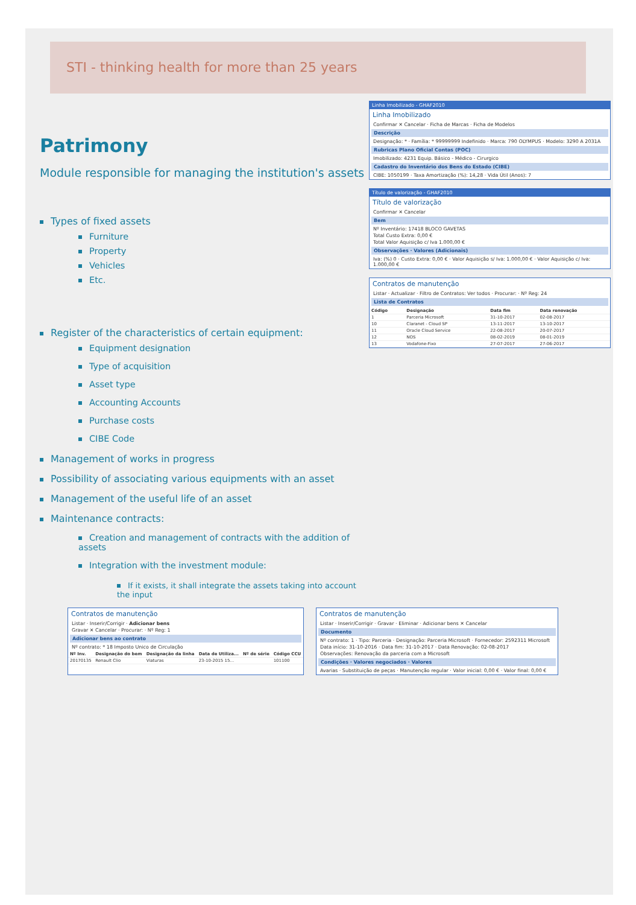STI - thinking health for more than 25 years
Patrimony
Module responsible for managing the institution's assets
Types of fixed assets
Furniture
Property
Vehicles
Etc.
Register of the characteristics of certain equipment:
Equipment designation
Type of acquisition
Asset type
Accounting Accounts
Purchase costs
CIBE Code
Management of works in progress
Possibility of associating various equipments with an asset
Management of the useful life of an asset
Maintenance contracts:
Creation and management of contracts with the addition of assets
Integration with the investment module:
If it exists, it shall integrate the assets taking into account the input
Linha Imobilizado - GHAF2010
Linha Imobilizado
Confirmar ✕ Cancelar · Ficha de Marcas · Ficha de Modelos
Descrição
Designação: * · Família: * 99999999 Indefinido · Marca: 790 OLYMPUS · Modelo: 3290 A 2031A
Rubricas Plano Oficial Contas (POC)
Imobilizado: 4231 Equip. Básico - Médico - Cirurgico
Cadastro do Inventário dos Bens do Estado (CIBE)
CIBE: 1050199 · Taxa Amortização (%): 14,28 · Vida Útil (Anos): 7
Título de valorização - GHAF2010
Título de valorização
Confirmar ✕ Cancelar
Bem
Nº Inventário: 17418 BLOCO GAVETAS
Total Custo Extra: 0,00 €
Total Valor Aquisição c/ Iva 1.000,00 €
Observações · Valores (Adicionais)
Iva: (%) 0 · Custo Extra: 0,00 € · Valor Aquisição s/ Iva: 1.000,00 € · Valor Aquisição c/ Iva: 1.000,00 €
Contratos de manutenção
Listar · Actualizar · Filtro de Contratos: Ver todos · Procurar: · Nº Reg: 24
Lista de Contratos
| Código | Designação | Data fim | Data renovação |
| --- | --- | --- | --- |
| 1 | Parceria Microsoft | 31-10-2017 | 02-08-2017 |
| 10 | Claranet - Cloud SP | 13-11-2017 | 13-10-2017 |
| 11 | Oracle Cloud Service | 22-08-2017 | 20-07-2017 |
| 12 | NOS | 08-02-2019 | 08-01-2019 |
| 13 | Vodafone-Fixo | 27-07-2017 | 27-06-2017 |
Contratos de manutenção
Listar · Inserir/Corrigir · Adicionar bens
Gravar ✕ Cancelar · Procurar: · Nº Reg: 1
Adicionar bens ao contrato
Nº contrato: * 18 Imposto Unico de Circulação
| Nº Inv. | Designação do bem | Designação da linha | Data de Utiliza... | Nº de série | Código CCU |
| --- | --- | --- | --- | --- | --- |
| 20170135 | Renault Clio | Viaturas | 23-10-2015 15... | | 101100 |
Contratos de manutenção
Listar · Inserir/Corrigir · Gravar · Eliminar · Adicionar bens ✕ Cancelar
Documento
Nº contrato: 1 · Tipo: Parceria · Designação: Parceria Microsoft · Fornecedor: 2592311 Microsoft
Data início: 31-10-2016 · Data fim: 31-10-2017 · Data Renovação: 02-08-2017
Observações: Renovação da parceria com a Microsoft
Condições · Valores negociados · Valores
Avarias · Substituição de peças · Manutenção regular · Valor inicial: 0,00 € · Valor final: 0,00 €